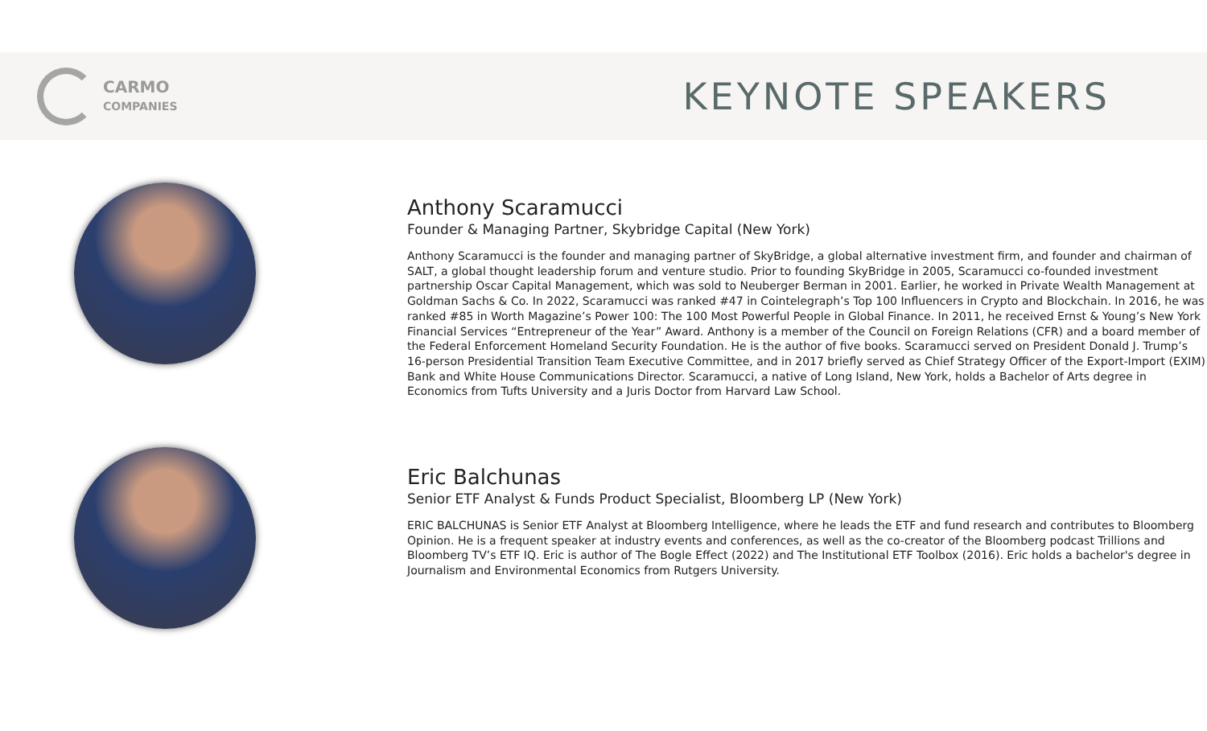CARMO
COMPANIES
KEYNOTE SPEAKERS
Anthony Scaramucci
Founder & Managing Partner, Skybridge Capital (New York)
Anthony Scaramucci is the founder and managing partner of SkyBridge, a global alternative investment firm, and founder and chairman of SALT, a global thought leadership forum and venture studio. Prior to founding SkyBridge in 2005, Scaramucci co-founded investment partnership Oscar Capital Management, which was sold to Neuberger Berman in 2001. Earlier, he worked in Private Wealth Management at Goldman Sachs & Co. In 2022, Scaramucci was ranked #47 in Cointelegraph’s Top 100 Influencers in Crypto and Blockchain. In 2016, he was ranked #85 in Worth Magazine’s Power 100: The 100 Most Powerful People in Global Finance. In 2011, he received Ernst & Young’s New York Financial Services “Entrepreneur of the Year” Award. Anthony is a member of the Council on Foreign Relations (CFR) and a board member of the Federal Enforcement Homeland Security Foundation. He is the author of five books. Scaramucci served on President Donald J. Trump’s 16-person Presidential Transition Team Executive Committee, and in 2017 briefly served as Chief Strategy Officer of the Export-Import (EXIM) Bank and White House Communications Director. Scaramucci, a native of Long Island, New York, holds a Bachelor of Arts degree in Economics from Tufts University and a Juris Doctor from Harvard Law School.
Eric Balchunas
Senior ETF Analyst & Funds Product Specialist, Bloomberg LP (New York)
ERIC BALCHUNAS is Senior ETF Analyst at Bloomberg Intelligence, where he leads the ETF and fund research and contributes to Bloomberg Opinion. He is a frequent speaker at industry events and conferences, as well as the co-creator of the Bloomberg podcast Trillions and Bloomberg TV’s ETF IQ. Eric is author of The Bogle Effect (2022) and The Institutional ETF Toolbox (2016). Eric holds a bachelor's degree in Journalism and Environmental Economics from Rutgers University.